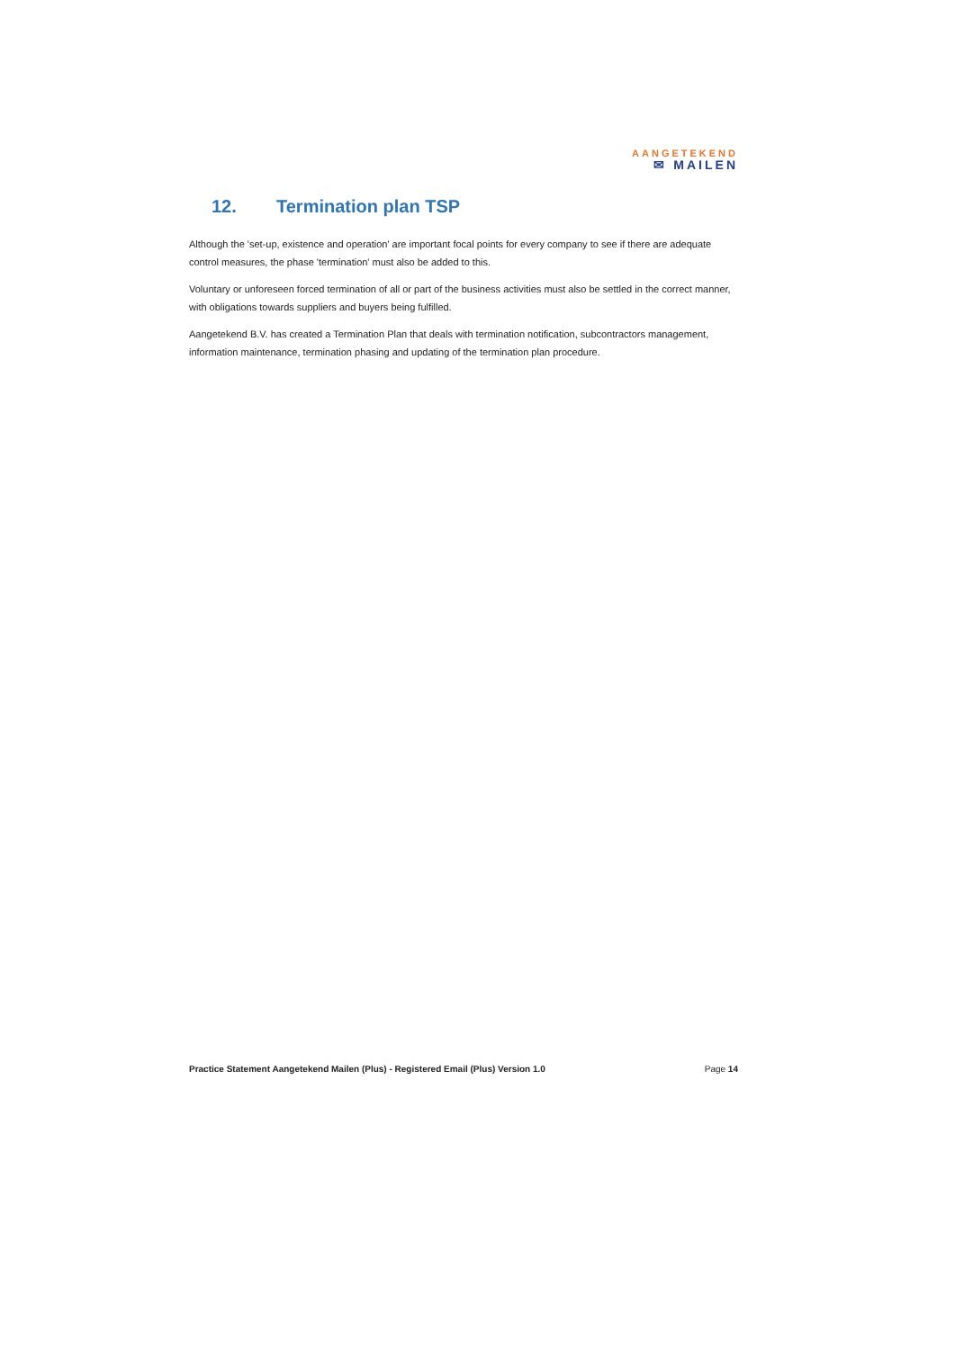AANGETEKEND
✉ MAILEN
12. Termination plan TSP
Although the 'set-up, existence and operation' are important focal points for every company to see if there are adequate control measures, the phase 'termination' must also be added to this.
Voluntary or unforeseen forced termination of all or part of the business activities must also be settled in the correct manner, with obligations towards suppliers and buyers being fulfilled.
Aangetekend B.V. has created a Termination Plan that deals with termination notification, subcontractors management, information maintenance, termination phasing and updating of the termination plan procedure.
Practice Statement Aangetekend Mailen (Plus) - Registered Email (Plus) Version 1.0 Page 14